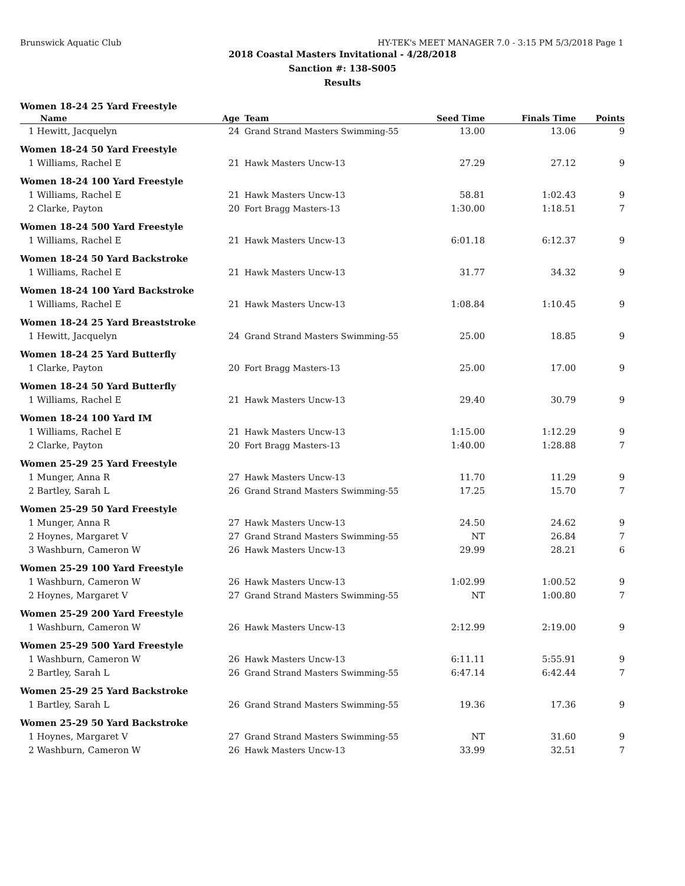Brunswick Aquatic Club HY-TEK's MEET MANAGER 7.0 - 3:15 PM 5/3/2018 Page 1
2018 Coastal Masters Invitational - 4/28/2018
Sanction #: 138-S005
Results
| Women 18-24 25 Yard Freestyle | | | | | |
| Name | Age | Team | Seed Time | Finals Time | Points |
| 1 Hewitt, Jacquelyn | 24 | Grand Strand Masters Swimming-55 | 13.00 | 13.06 | 9 |
| Women 18-24 50 Yard Freestyle | | | | | |
| 1 Williams, Rachel E | 21 | Hawk Masters Uncw-13 | 27.29 | 27.12 | 9 |
| Women 18-24 100 Yard Freestyle | | | | | |
| 1 Williams, Rachel E | 21 | Hawk Masters Uncw-13 | 58.81 | 1:02.43 | 9 |
| 2 Clarke, Payton | 20 | Fort Bragg Masters-13 | 1:30.00 | 1:18.51 | 7 |
| Women 18-24 500 Yard Freestyle | | | | | |
| 1 Williams, Rachel E | 21 | Hawk Masters Uncw-13 | 6:01.18 | 6:12.37 | 9 |
| Women 18-24 50 Yard Backstroke | | | | | |
| 1 Williams, Rachel E | 21 | Hawk Masters Uncw-13 | 31.77 | 34.32 | 9 |
| Women 18-24 100 Yard Backstroke | | | | | |
| 1 Williams, Rachel E | 21 | Hawk Masters Uncw-13 | 1:08.84 | 1:10.45 | 9 |
| Women 18-24 25 Yard Breaststroke | | | | | |
| 1 Hewitt, Jacquelyn | 24 | Grand Strand Masters Swimming-55 | 25.00 | 18.85 | 9 |
| Women 18-24 25 Yard Butterfly | | | | | |
| 1 Clarke, Payton | 20 | Fort Bragg Masters-13 | 25.00 | 17.00 | 9 |
| Women 18-24 50 Yard Butterfly | | | | | |
| 1 Williams, Rachel E | 21 | Hawk Masters Uncw-13 | 29.40 | 30.79 | 9 |
| Women 18-24 100 Yard IM | | | | | |
| 1 Williams, Rachel E | 21 | Hawk Masters Uncw-13 | 1:15.00 | 1:12.29 | 9 |
| 2 Clarke, Payton | 20 | Fort Bragg Masters-13 | 1:40.00 | 1:28.88 | 7 |
| Women 25-29 25 Yard Freestyle | | | | | |
| 1 Munger, Anna R | 27 | Hawk Masters Uncw-13 | 11.70 | 11.29 | 9 |
| 2 Bartley, Sarah L | 26 | Grand Strand Masters Swimming-55 | 17.25 | 15.70 | 7 |
| Women 25-29 50 Yard Freestyle | | | | | |
| 1 Munger, Anna R | 27 | Hawk Masters Uncw-13 | 24.50 | 24.62 | 9 |
| 2 Hoynes, Margaret V | 27 | Grand Strand Masters Swimming-55 | NT | 26.84 | 7 |
| 3 Washburn, Cameron W | 26 | Hawk Masters Uncw-13 | 29.99 | 28.21 | 6 |
| Women 25-29 100 Yard Freestyle | | | | | |
| 1 Washburn, Cameron W | 26 | Hawk Masters Uncw-13 | 1:02.99 | 1:00.52 | 9 |
| 2 Hoynes, Margaret V | 27 | Grand Strand Masters Swimming-55 | NT | 1:00.80 | 7 |
| Women 25-29 200 Yard Freestyle | | | | | |
| 1 Washburn, Cameron W | 26 | Hawk Masters Uncw-13 | 2:12.99 | 2:19.00 | 9 |
| Women 25-29 500 Yard Freestyle | | | | | |
| 1 Washburn, Cameron W | 26 | Hawk Masters Uncw-13 | 6:11.11 | 5:55.91 | 9 |
| 2 Bartley, Sarah L | 26 | Grand Strand Masters Swimming-55 | 6:47.14 | 6:42.44 | 7 |
| Women 25-29 25 Yard Backstroke | | | | | |
| 1 Bartley, Sarah L | 26 | Grand Strand Masters Swimming-55 | 19.36 | 17.36 | 9 |
| Women 25-29 50 Yard Backstroke | | | | | |
| 1 Hoynes, Margaret V | 27 | Grand Strand Masters Swimming-55 | NT | 31.60 | 9 |
| 2 Washburn, Cameron W | 26 | Hawk Masters Uncw-13 | 33.99 | 32.51 | 7 |